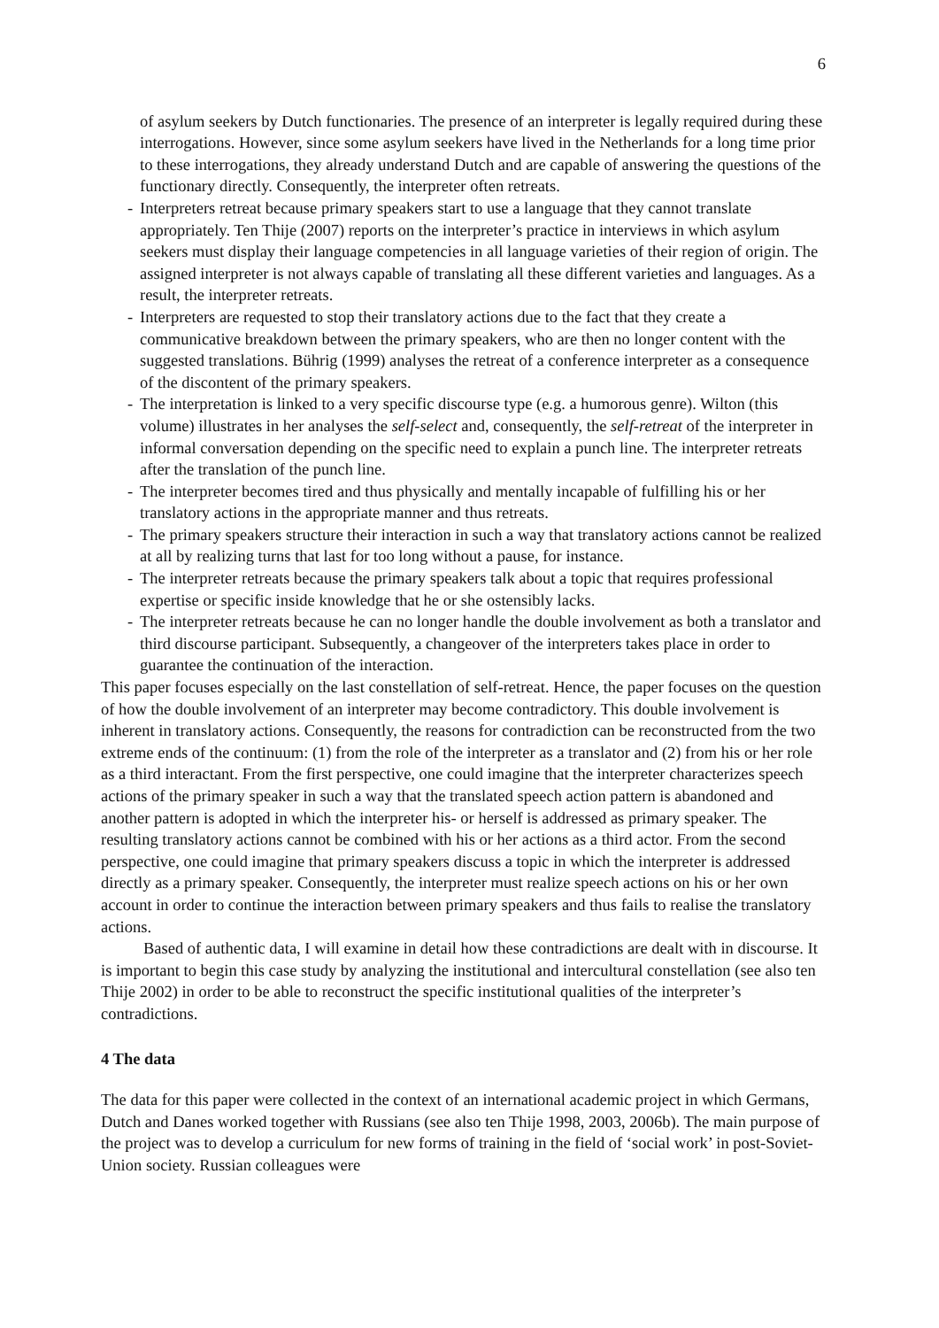6
of asylum seekers by Dutch functionaries. The presence of an interpreter is legally required during these interrogations. However, since some asylum seekers have lived in the Netherlands for a long time prior to these interrogations, they already understand Dutch and are capable of answering the questions of the functionary directly. Consequently, the interpreter often retreats.
- Interpreters retreat because primary speakers start to use a language that they cannot translate appropriately. Ten Thije (2007) reports on the interpreter’s practice in interviews in which asylum seekers must display their language competencies in all language varieties of their region of origin. The assigned interpreter is not always capable of translating all these different varieties and languages. As a result, the interpreter retreats.
- Interpreters are requested to stop their translatory actions due to the fact that they create a communicative breakdown between the primary speakers, who are then no longer content with the suggested translations. Bührig (1999) analyses the retreat of a conference interpreter as a consequence of the discontent of the primary speakers.
- The interpretation is linked to a very specific discourse type (e.g. a humorous genre). Wilton (this volume) illustrates in her analyses the self-select and, consequently, the self-retreat of the interpreter in informal conversation depending on the specific need to explain a punch line. The interpreter retreats after the translation of the punch line.
- The interpreter becomes tired and thus physically and mentally incapable of fulfilling his or her translatory actions in the appropriate manner and thus retreats.
- The primary speakers structure their interaction in such a way that translatory actions cannot be realized at all by realizing turns that last for too long without a pause, for instance.
- The interpreter retreats because the primary speakers talk about a topic that requires professional expertise or specific inside knowledge that he or she ostensibly lacks.
- The interpreter retreats because he can no longer handle the double involvement as both a translator and third discourse participant. Subsequently, a changeover of the interpreters takes place in order to guarantee the continuation of the interaction.
This paper focuses especially on the last constellation of self-retreat. Hence, the paper focuses on the question of how the double involvement of an interpreter may become contradictory. This double involvement is inherent in translatory actions. Consequently, the reasons for contradiction can be reconstructed from the two extreme ends of the continuum: (1) from the role of the interpreter as a translator and (2) from his or her role as a third interactant. From the first perspective, one could imagine that the interpreter characterizes speech actions of the primary speaker in such a way that the translated speech action pattern is abandoned and another pattern is adopted in which the interpreter his- or herself is addressed as primary speaker. The resulting translatory actions cannot be combined with his or her actions as a third actor. From the second perspective, one could imagine that primary speakers discuss a topic in which the interpreter is addressed directly as a primary speaker. Consequently, the interpreter must realize speech actions on his or her own account in order to continue the interaction between primary speakers and thus fails to realise the translatory actions.
Based of authentic data, I will examine in detail how these contradictions are dealt with in discourse. It is important to begin this case study by analyzing the institutional and intercultural constellation (see also ten Thije 2002) in order to be able to reconstruct the specific institutional qualities of the interpreter’s contradictions.
4 The data
The data for this paper were collected in the context of an international academic project in which Germans, Dutch and Danes worked together with Russians (see also ten Thije 1998, 2003, 2006b). The main purpose of the project was to develop a curriculum for new forms of training in the field of ‘social work’ in post-Soviet-Union society. Russian colleagues were